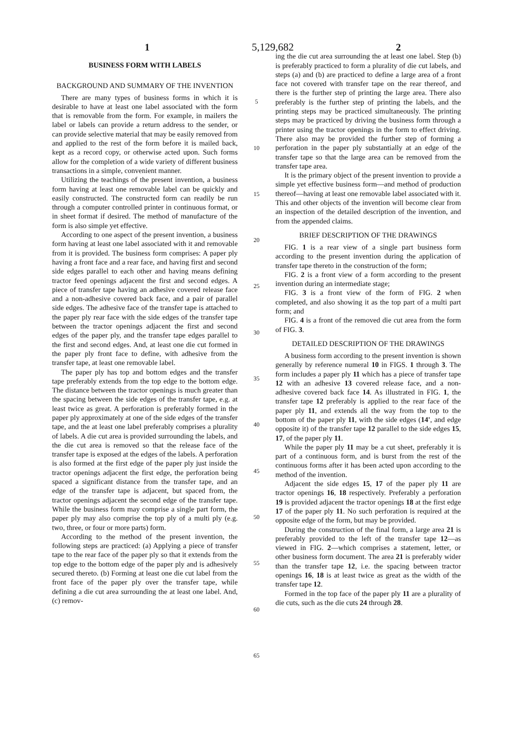1 5,129,682 2
BUSINESS FORM WITH LABELS
BACKGROUND AND SUMMARY OF THE INVENTION
There are many types of business forms in which it is desirable to have at least one label associated with the form that is removable from the form. For example, in mailers the label or labels can provide a return address to the sender, or can provide selective material that may be easily removed from and applied to the rest of the form before it is mailed back, kept as a record copy, or otherwise acted upon. Such forms allow for the completion of a wide variety of different business transactions in a simple, convenient manner.
Utilizing the teachings of the present invention, a business form having at least one removable label can be quickly and easily constructed. The constructed form can readily be run through a computer controlled printer in continuous format, or in sheet format if desired. The method of manufacture of the form is also simple yet effective.
According to one aspect of the present invention, a business form having at least one label associated with it and removable from it is provided. The business form comprises: A paper ply having a front face and a rear face, and having first and second side edges parallel to each other and having means defining tractor feed openings adjacent the first and second edges. A piece of transfer tape having an adhesive covered release face and a non-adhesive covered back face, and a pair of parallel side edges. The adhesive face of the transfer tape is attached to the paper ply rear face with the side edges of the transfer tape between the tractor openings adjacent the first and second edges of the paper ply, and the transfer tape edges parallel to the first and second edges. And, at least one die cut formed in the paper ply front face to define, with adhesive from the transfer tape, at least one removable label.
The paper ply has top and bottom edges and the transfer tape preferably extends from the top edge to the bottom edge. The distance between the tractor openings is much greater than the spacing between the side edges of the transfer tape, e.g. at least twice as great. A perforation is preferably formed in the paper ply approximately at one of the side edges of the transfer tape, and the at least one label preferably comprises a plurality of labels. A die cut area is provided surrounding the labels, and the die cut area is removed so that the release face of the transfer tape is exposed at the edges of the labels. A perforation is also formed at the first edge of the paper ply just inside the tractor openings adjacent the first edge, the perforation being spaced a significant distance from the transfer tape, and an edge of the transfer tape is adjacent, but spaced from, the tractor openings adjacent the second edge of the transfer tape. While the business form may comprise a single part form, the paper ply may also comprise the top ply of a multi ply (e.g. two, three, or four or more parts) form.
According to the method of the present invention, the following steps are practiced: (a) Applying a piece of transfer tape to the rear face of the paper ply so that it extends from the top edge to the bottom edge of the paper ply and is adhesively secured thereto. (b) Forming at least one die cut label from the front face of the paper ply over the transfer tape, while defining a die cut area surrounding the at least one label. And, (c) remov-
5
10
15
20
25
30
35
40
45
50
55
60
65
ing the die cut area surrounding the at least one label. Step (b) is preferably practiced to form a plurality of die cut labels, and steps (a) and (b) are practiced to define a large area of a front face not covered with transfer tape on the rear thereof, and there is the further step of printing the large area. There also preferably is the further step of printing the labels, and the printing steps may be practiced simultaneously. The printing steps may be practiced by driving the business form through a printer using the tractor openings in the form to effect driving. There also may be provided the further step of forming a perforation in the paper ply substantially at an edge of the transfer tape so that the large area can be removed from the transfer tape area.
It is the primary object of the present invention to provide a simple yet effective business form—and method of production thereof—having at least one removable label associated with it. This and other objects of the invention will become clear from an inspection of the detailed description of the invention, and from the appended claims.
BRIEF DESCRIPTION OF THE DRAWINGS
FIG. 1 is a rear view of a single part business form according to the present invention during the application of transfer tape thereto in the construction of the form;
FIG. 2 is a front view of a form according to the present invention during an intermediate stage;
FIG. 3 is a front view of the form of FIG. 2 when completed, and also showing it as the top part of a multi part form; and
FIG. 4 is a front of the removed die cut area from the form of FIG. 3.
DETAILED DESCRIPTION OF THE DRAWINGS
A business form according to the present invention is shown generally by reference numeral 10 in FIGS. 1 through 3. The form includes a paper ply 11 which has a piece of transfer tape 12 with an adhesive 13 covered release face, and a non-adhesive covered back face 14. As illustrated in FIG. 1, the transfer tape 12 preferably is applied to the rear face of the paper ply 11, and extends all the way from the top to the bottom of the paper ply 11, with the side edges (14', and edge opposite it) of the transfer tape 12 parallel to the side edges 15, 17, of the paper ply 11.
While the paper ply 11 may be a cut sheet, preferably it is part of a continuous form, and is burst from the rest of the continuous forms after it has been acted upon according to the method of the invention.
Adjacent the side edges 15, 17 of the paper ply 11 are tractor openings 16, 18 respectively. Preferably a perforation 19 is provided adjacent the tractor openings 18 at the first edge 17 of the paper ply 11. No such perforation is required at the opposite edge of the form, but may be provided.
During the construction of the final form, a large area 21 is preferably provided to the left of the transfer tape 12—as viewed in FIG. 2—which comprises a statement, letter, or other business form document. The area 21 is preferably wider than the transfer tape 12, i.e. the spacing between tractor openings 16, 18 is at least twice as great as the width of the transfer tape 12.
Formed in the top face of the paper ply 11 are a plurality of die cuts, such as the die cuts 24 through 28.